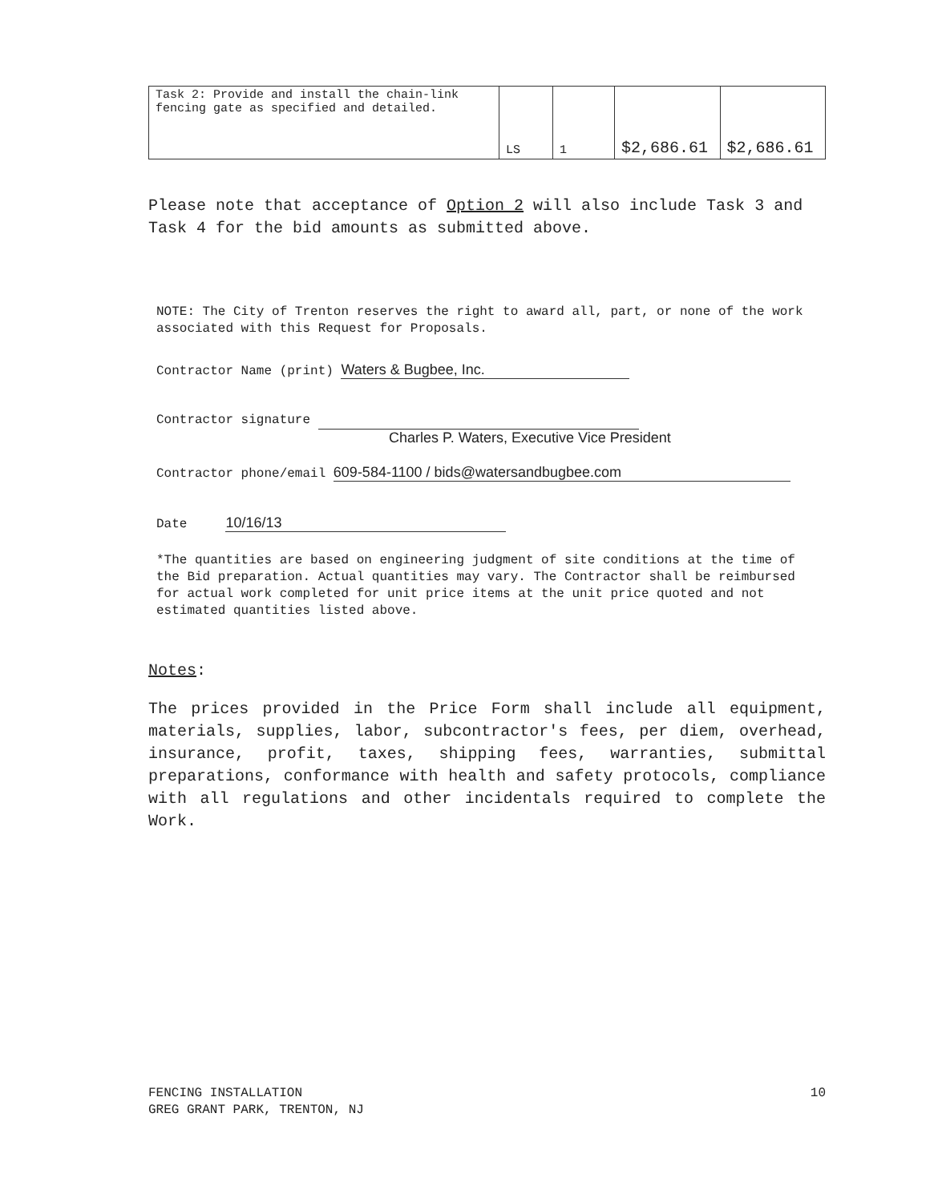| Task 2: Provide and install the chain-link fencing gate as specified and detailed. | LS | 1 | $2,686.61 | $2,686.61 |
Please note that acceptance of Option 2 will also include Task 3 and Task 4 for the bid amounts as submitted above.
NOTE: The City of Trenton reserves the right to award all, part, or none of the work associated with this Request for Proposals.
Contractor Name (print) Waters & Bugbee, Inc.
Contractor signature
Charles P. Waters, Executive Vice President
Contractor phone/email 609-584-1100 / bids@watersandbugbee.com
Date 10/16/13
*The quantities are based on engineering judgment of site conditions at the time of the Bid preparation. Actual quantities may vary. The Contractor shall be reimbursed for actual work completed for unit price items at the unit price quoted and not estimated quantities listed above.
Notes:
The prices provided in the Price Form shall include all equipment, materials, supplies, labor, subcontractor's fees, per diem, overhead, insurance, profit, taxes, shipping fees, warranties, submittal preparations, conformance with health and safety protocols, compliance with all regulations and other incidentals required to complete the Work.
FENCING INSTALLATION
GREG GRANT PARK, TRENTON, NJ
10